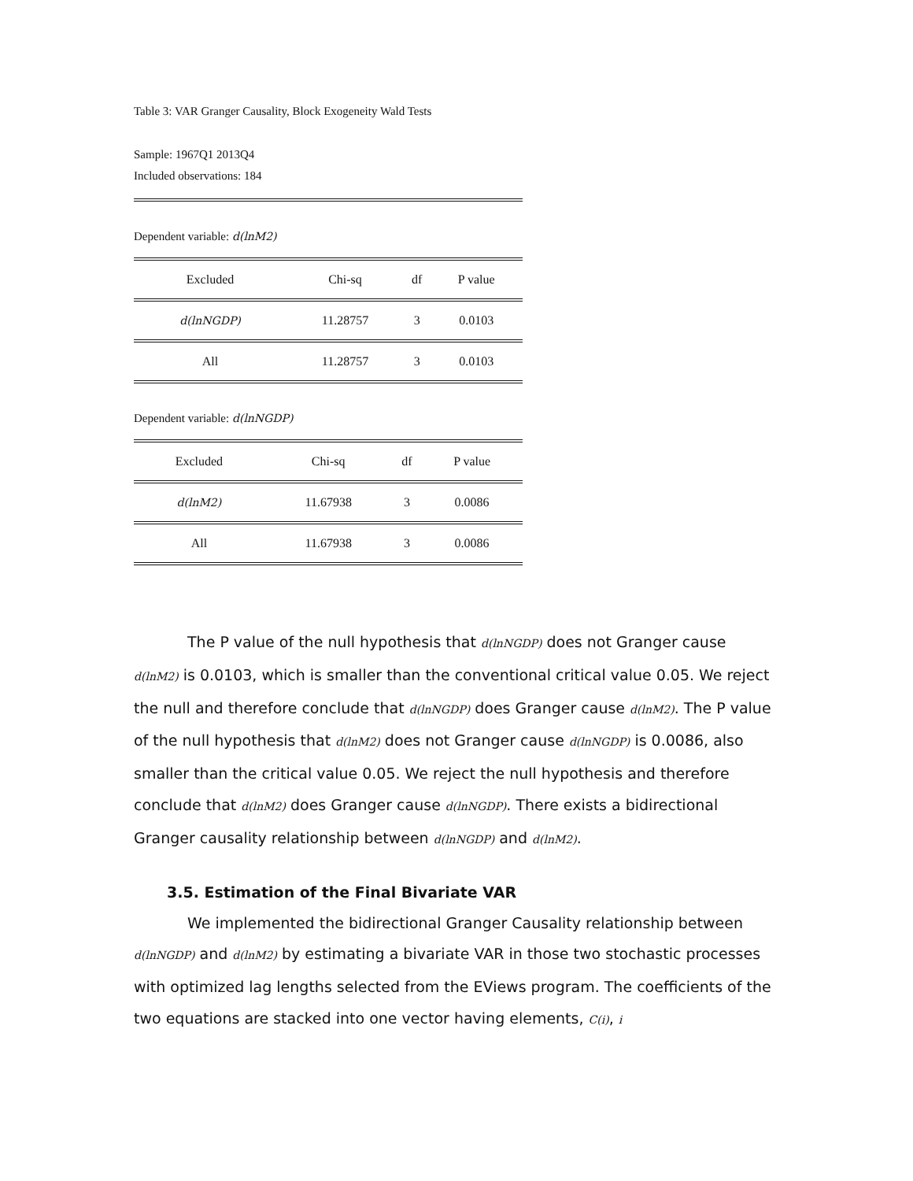Table 3: VAR Granger Causality, Block Exogeneity Wald Tests
Sample: 1967Q1 2013Q4
Included observations: 184
Dependent variable: d(lnM2)
| Excluded | Chi-sq | df | P value |
| --- | --- | --- | --- |
| d(lnNGDP) | 11.28757 | 3 | 0.0103 |
| All | 11.28757 | 3 | 0.0103 |
Dependent variable: d(lnNGDP)
| Excluded | Chi-sq | df | P value |
| --- | --- | --- | --- |
| d(lnM2) | 11.67938 | 3 | 0.0086 |
| All | 11.67938 | 3 | 0.0086 |
The P value of the null hypothesis that d(lnNGDP) does not Granger cause d(lnM2) is 0.0103, which is smaller than the conventional critical value 0.05. We reject the null and therefore conclude that d(lnNGDP) does Granger cause d(lnM2). The P value of the null hypothesis that d(lnM2) does not Granger cause d(lnNGDP) is 0.0086, also smaller than the critical value 0.05. We reject the null hypothesis and therefore conclude that d(lnM2) does Granger cause d(lnNGDP). There exists a bidirectional Granger causality relationship between d(lnNGDP) and d(lnM2).
3.5. Estimation of the Final Bivariate VAR
We implemented the bidirectional Granger Causality relationship between d(lnNGDP) and d(lnM2) by estimating a bivariate VAR in those two stochastic processes with optimized lag lengths selected from the EViews program. The coefficients of the two equations are stacked into one vector having elements, C(i), i